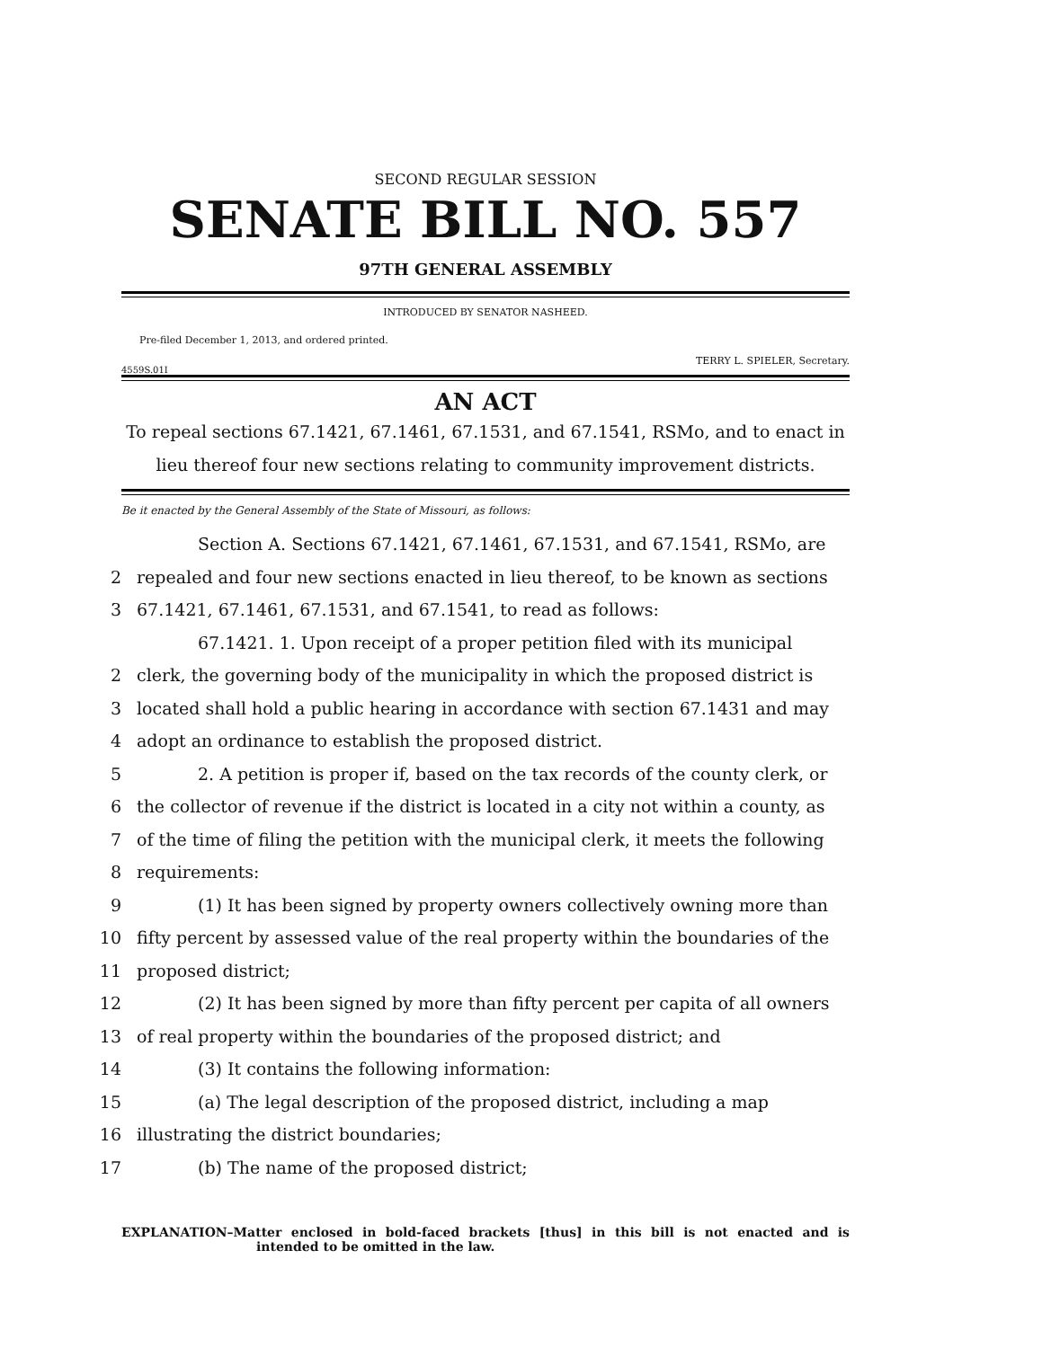SECOND REGULAR SESSION
SENATE BILL NO. 557
97TH GENERAL ASSEMBLY
INTRODUCED BY SENATOR NASHEED.
Pre-filed December 1, 2013, and ordered printed.
TERRY L. SPIELER, Secretary.
4559S.01I
AN ACT
To repeal sections 67.1421, 67.1461, 67.1531, and 67.1541, RSMo, and to enact in lieu thereof four new sections relating to community improvement districts.
Be it enacted by the General Assembly of the State of Missouri, as follows:
Section A. Sections 67.1421, 67.1461, 67.1531, and 67.1541, RSMo, are
2 repealed and four new sections enacted in lieu thereof, to be known as sections
3 67.1421, 67.1461, 67.1531, and 67.1541, to read as follows:
67.1421. 1. Upon receipt of a proper petition filed with its municipal
2 clerk, the governing body of the municipality in which the proposed district is
3 located shall hold a public hearing in accordance with section 67.1431 and may
4 adopt an ordinance to establish the proposed district.
5 2. A petition is proper if, based on the tax records of the county clerk, or
6 the collector of revenue if the district is located in a city not within a county, as
7 of the time of filing the petition with the municipal clerk, it meets the following
8 requirements:
9 (1) It has been signed by property owners collectively owning more than
10 fifty percent by assessed value of the real property within the boundaries of the
11 proposed district;
12 (2) It has been signed by more than fifty percent per capita of all owners
13 of real property within the boundaries of the proposed district; and
14 (3) It contains the following information:
15 (a) The legal description of the proposed district, including a map
16 illustrating the district boundaries;
17 (b) The name of the proposed district;
EXPLANATION–Matter enclosed in bold-faced brackets [thus] in this bill is not enacted and is intended to be omitted in the law.